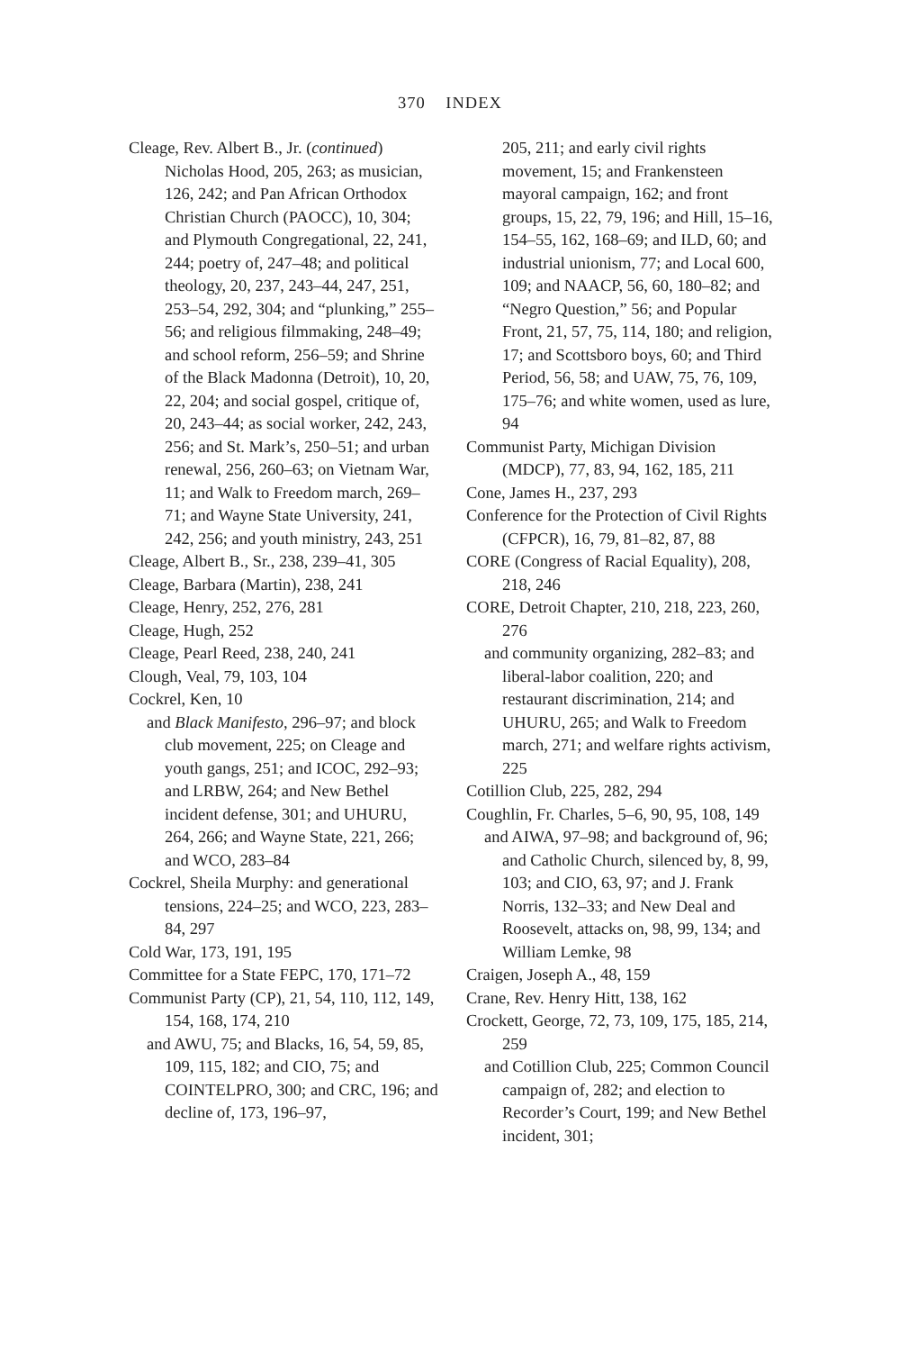370 INDEX
Cleage, Rev. Albert B., Jr. (continued) Nicholas Hood, 205, 263; as musician, 126, 242; and Pan African Orthodox Christian Church (PAOCC), 10, 304; and Plymouth Congregational, 22, 241, 244; poetry of, 247–48; and political theology, 20, 237, 243–44, 247, 251, 253–54, 292, 304; and “plunking,” 255–56; and religious filmmaking, 248–49; and school reform, 256–59; and Shrine of the Black Madonna (Detroit), 10, 20, 22, 204; and social gospel, critique of, 20, 243–44; as social worker, 242, 243, 256; and St. Mark’s, 250–51; and urban renewal, 256, 260–63; on Vietnam War, 11; and Walk to Freedom march, 269–71; and Wayne State University, 241, 242, 256; and youth ministry, 243, 251
Cleage, Albert B., Sr., 238, 239–41, 305
Cleage, Barbara (Martin), 238, 241
Cleage, Henry, 252, 276, 281
Cleage, Hugh, 252
Cleage, Pearl Reed, 238, 240, 241
Clough, Veal, 79, 103, 104
Cockrel, Ken, 10
and Black Manifesto, 296–97; and block club movement, 225; on Cleage and youth gangs, 251; and ICOC, 292–93; and LRBW, 264; and New Bethel incident defense, 301; and UHURU, 264, 266; and Wayne State, 221, 266; and WCO, 283–84
Cockrel, Sheila Murphy: and generational tensions, 224–25; and WCO, 223, 283–84, 297
Cold War, 173, 191, 195
Committee for a State FEPC, 170, 171–72
Communist Party (CP), 21, 54, 110, 112, 149, 154, 168, 174, 210
and AWU, 75; and Blacks, 16, 54, 59, 85, 109, 115, 182; and CIO, 75; and COINTELPRO, 300; and CRC, 196; and decline of, 173, 196–97,
205, 211; and early civil rights movement, 15; and Frankensteen mayoral campaign, 162; and front groups, 15, 22, 79, 196; and Hill, 15–16, 154–55, 162, 168–69; and ILD, 60; and industrial unionism, 77; and Local 600, 109; and NAACP, 56, 60, 180–82; and “Negro Question,” 56; and Popular Front, 21, 57, 75, 114, 180; and religion, 17; and Scottsboro boys, 60; and Third Period, 56, 58; and UAW, 75, 76, 109, 175–76; and white women, used as lure, 94
Communist Party, Michigan Division (MDCP), 77, 83, 94, 162, 185, 211
Cone, James H., 237, 293
Conference for the Protection of Civil Rights (CFPCR), 16, 79, 81–82, 87, 88
CORE (Congress of Racial Equality), 208, 218, 246
CORE, Detroit Chapter, 210, 218, 223, 260, 276
and community organizing, 282–83; and liberal-labor coalition, 220; and restaurant discrimination, 214; and UHURU, 265; and Walk to Freedom march, 271; and welfare rights activism, 225
Cotillion Club, 225, 282, 294
Coughlin, Fr. Charles, 5–6, 90, 95, 108, 149
and AIWA, 97–98; and background of, 96; and Catholic Church, silenced by, 8, 99, 103; and CIO, 63, 97; and J. Frank Norris, 132–33; and New Deal and Roosevelt, attacks on, 98, 99, 134; and William Lemke, 98
Craigen, Joseph A., 48, 159
Crane, Rev. Henry Hitt, 138, 162
Crockett, George, 72, 73, 109, 175, 185, 214, 259
and Cotillion Club, 225; Common Council campaign of, 282; and election to Recorder’s Court, 199; and New Bethel incident, 301;